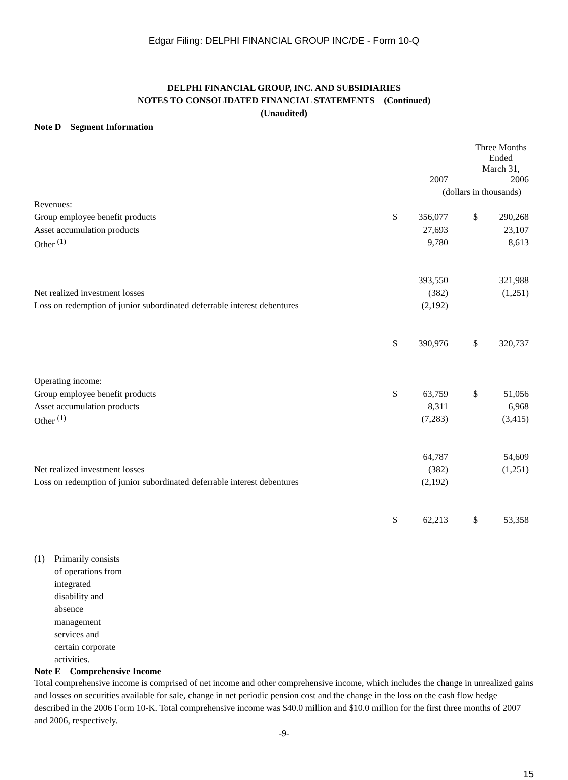Edgar Filing: DELPHI FINANCIAL GROUP INC/DE - Form 10-Q
DELPHI FINANCIAL GROUP, INC. AND SUBSIDIARIES
NOTES TO CONSOLIDATED FINANCIAL STATEMENTS (Continued)
(Unaudited)
Note D Segment Information
| | Three Months Ended March 31, | | | | | |
| | | 2007 | | | 2006 | |
| | (dollars in thousands) | | | | | |
| Revenues: | | | | | | |
| Group employee benefit products | $ | 356,077 | | $ | 290,268 | |
| Asset accumulation products | | 27,693 | | | 23,107 | |
| Other <sup>(1)</sup> | | 9,780 | | | 8,613 | |
| | | 393,550 | | | 321,988 | |
| Net realized investment losses | | (382) | | | (1,251) | |
| Loss on redemption of junior subordinated deferrable interest debentures | | (2,192) | | | | |
| | $ | 390,976 | | $ | 320,737 | |
| Operating income: | | | | | | |
| Group employee benefit products | $ | 63,759 | | $ | 51,056 | |
| Asset accumulation products | | 8,311 | | | 6,968 | |
| Other <sup>(1)</sup> | | (7,283) | | | (3,415) | |
| | | 64,787 | | | 54,609 | |
| Net realized investment losses | | (382) | | | (1,251) | |
| Loss on redemption of junior subordinated deferrable interest debentures | | (2,192) | | | | |
| | $ | 62,213 | | $ | 53,358 | |
(1) Primarily consists of operations from integrated disability and absence management services and certain corporate activities.
Note E Comprehensive Income
Total comprehensive income is comprised of net income and other comprehensive income, which includes the change in unrealized gains and losses on securities available for sale, change in net periodic pension cost and the change in the loss on the cash flow hedge described in the 2006 Form 10-K. Total comprehensive income was $40.0 million and $10.0 million for the first three months of 2007 and 2006, respectively.
-9-
15